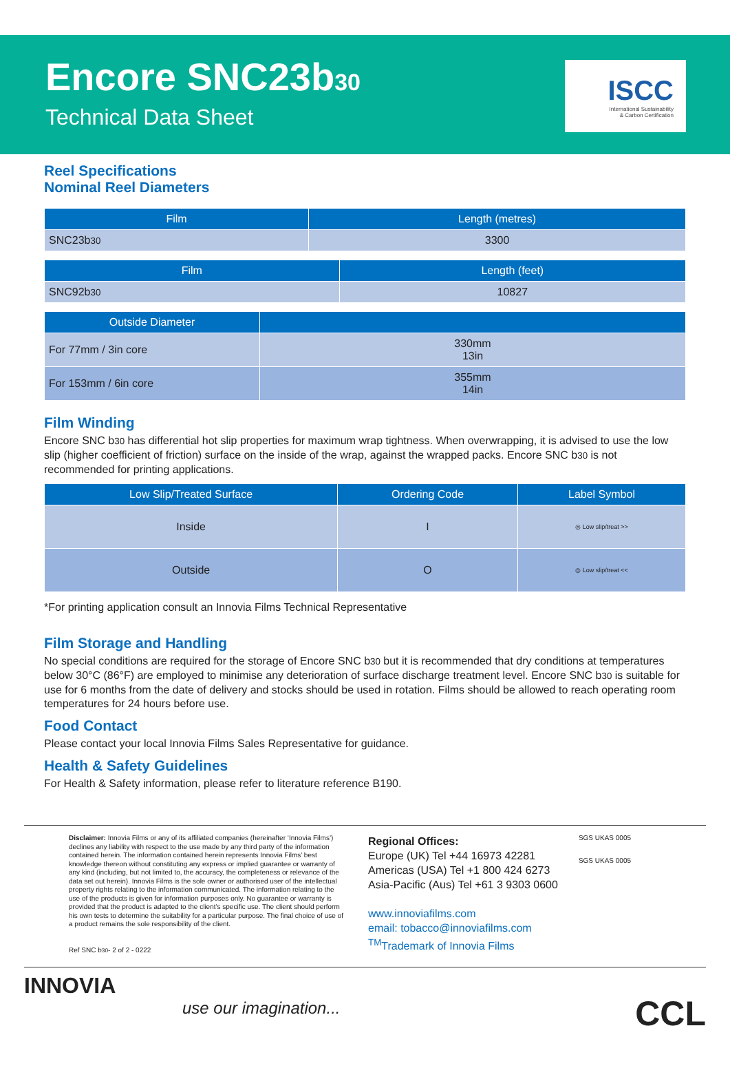Encore SNC23b30
Technical Data Sheet
ISCC
International Sustainability
& Carbon Certification
Reel Specifications
Nominal Reel Diameters
| Film | Length (metres) |
| --- | --- |
| SNC23b 30 | 3300 |
| Film | Length (feet) |
| --- | --- |
| SNC92b 30 | 10827 |
| Outside Diameter | |
| --- | --- |
| For 77mm / 3in core | 330mm 13in |
| For 153mm / 6in core | 355mm 14in |
Film Winding
Encore SNC b30 has differential hot slip properties for maximum wrap tightness. When overwrapping, it is advised to use the low slip (higher coefficient of friction) surface on the inside of the wrap, against the wrapped packs. Encore SNC b30 is not recommended for printing applications.
| Low Slip/Treated Surface | Ordering Code | Label Symbol |
| --- | --- | --- |
| Inside | I | ◎ Low slip/treat >> |
| Outside | O | ◎ Low slip/treat << |
*For printing application consult an Innovia Films Technical Representative
Film Storage and Handling
No special conditions are required for the storage of Encore SNC b30 but it is recommended that dry conditions at temperatures below 30°C (86°F) are employed to minimise any deterioration of surface discharge treatment level. Encore SNC b30 is suitable for use for 6 months from the date of delivery and stocks should be used in rotation. Films should be allowed to reach operating room temperatures for 24 hours before use.
Food Contact
Please contact your local Innovia Films Sales Representative for guidance.
Health & Safety Guidelines
For Health & Safety information, please refer to literature reference B190.
Disclaimer: Innovia Films or any of its affiliated companies (hereinafter ‘Innovia Films’) declines any liability with respect to the use made by any third party of the information contained herein. The information contained herein represents Innovia Films’ best knowledge thereon without constituting any express or implied guarantee or warranty of any kind (including, but not limited to, the accuracy, the completeness or relevance of the data set out herein). Innovia Films is the sole owner or authorised user of the intellectual property rights relating to the information communicated. The information relating to the use of the products is given for information purposes only. No guarantee or warranty is provided that the product is adapted to the client’s specific use. The client should perform his own tests to determine the suitability for a particular purpose. The final choice of use of a product remains the sole responsibility of the client.
Ref SNC b30- 2 of 2 - 0222
Regional Offices:
Europe (UK) Tel +44 16973 42281
Americas (USA) Tel +1 800 424 6273
Asia-Pacific (Aus) Tel +61 3 9303 0600
www.innoviafilms.com
email: tobacco@innoviafilms.com
<sup>TM</sup>Trademark of Innovia Films
SGS UKAS 0005
SGS UKAS 0005
INNOVIA
use our imagination...
CCL